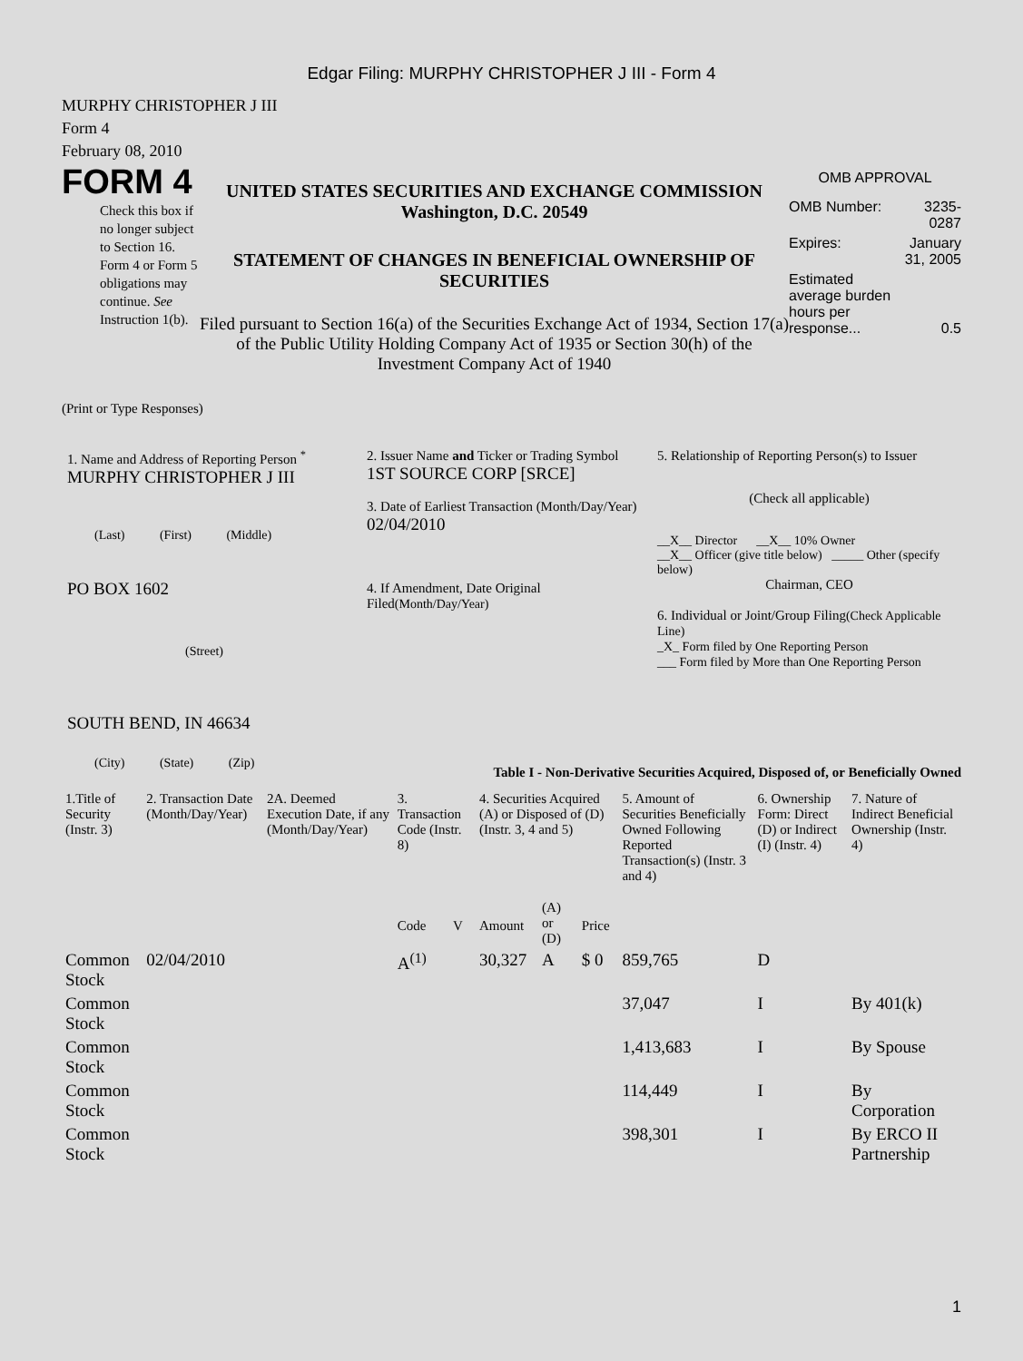Edgar Filing: MURPHY CHRISTOPHER J III - Form 4
MURPHY CHRISTOPHER J III
Form 4
February 08, 2010
FORM 4
Check this box if no longer subject to Section 16. Form 4 or Form 5 obligations may continue. See Instruction 1(b).
UNITED STATES SECURITIES AND EXCHANGE COMMISSION
Washington, D.C. 20549
STATEMENT OF CHANGES IN BENEFICIAL OWNERSHIP OF SECURITIES
Filed pursuant to Section 16(a) of the Securities Exchange Act of 1934, Section 17(a) of the Public Utility Holding Company Act of 1935 or Section 30(h) of the Investment Company Act of 1940
OMB APPROVAL
| OMB Number: | 3235-0287 |
| Expires: | January 31, 2005 |
| Estimated average burden hours per response... | 0.5 |
(Print or Type Responses)
1. Name and Address of Reporting Person <sup>*</sup>
MURPHY CHRISTOPHER J III
(Last) (First) (Middle)
PO BOX 1602
(Street)
SOUTH BEND, IN 46634
(City) (State) (Zip)
2. Issuer Name and Ticker or Trading Symbol
1ST SOURCE CORP [SRCE]
3. Date of Earliest Transaction (Month/Day/Year)
02/04/2010
4. If Amendment, Date Original Filed(Month/Day/Year)
5. Relationship of Reporting Person(s) to Issuer
(Check all applicable)
__X__ Director __X__ 10% Owner
__X__ Officer (give title below) _____ Other (specify below)
Chairman, CEO
6. Individual or Joint/Group Filing(Check Applicable Line)
_X_ Form filed by One Reporting Person
___ Form filed by More than One Reporting Person
Table I - Non-Derivative Securities Acquired, Disposed of, or Beneficially Owned
| 1.Title of Security (Instr. 3) | 2. Transaction Date (Month/Day/Year) | 2A. Deemed Execution Date, if any (Month/Day/Year) | 3. Transaction Code (Instr. 8) | | 4. Securities Acquired (A) or Disposed of (D) (Instr. 3, 4 and 5) | | | 5. Amount of Securities Beneficially Owned Following Reported Transaction(s) (Instr. 3 and 4) | 6. Ownership Form: Direct (D) or Indirect (I) (Instr. 4) | 7. Nature of Indirect Beneficial Ownership (Instr. 4) |
| --- | --- | --- | --- | --- | --- | --- | --- | --- | --- | --- |
| | | | Code | V | Amount | (A) or (D) | Price | | | |
| Common Stock | 02/04/2010 | | A<sup>(1)</sup> | | 30,327 | A | $ 0 | 859,765 | D | |
| Common Stock | | | | | | | | 37,047 | I | By 401(k) |
| Common Stock | | | | | | | | 1,413,683 | I | By Spouse |
| Common Stock | | | | | | | | 114,449 | I | By Corporation |
| Common Stock | | | | | | | | 398,301 | I | By ERCO II Partnership |
1